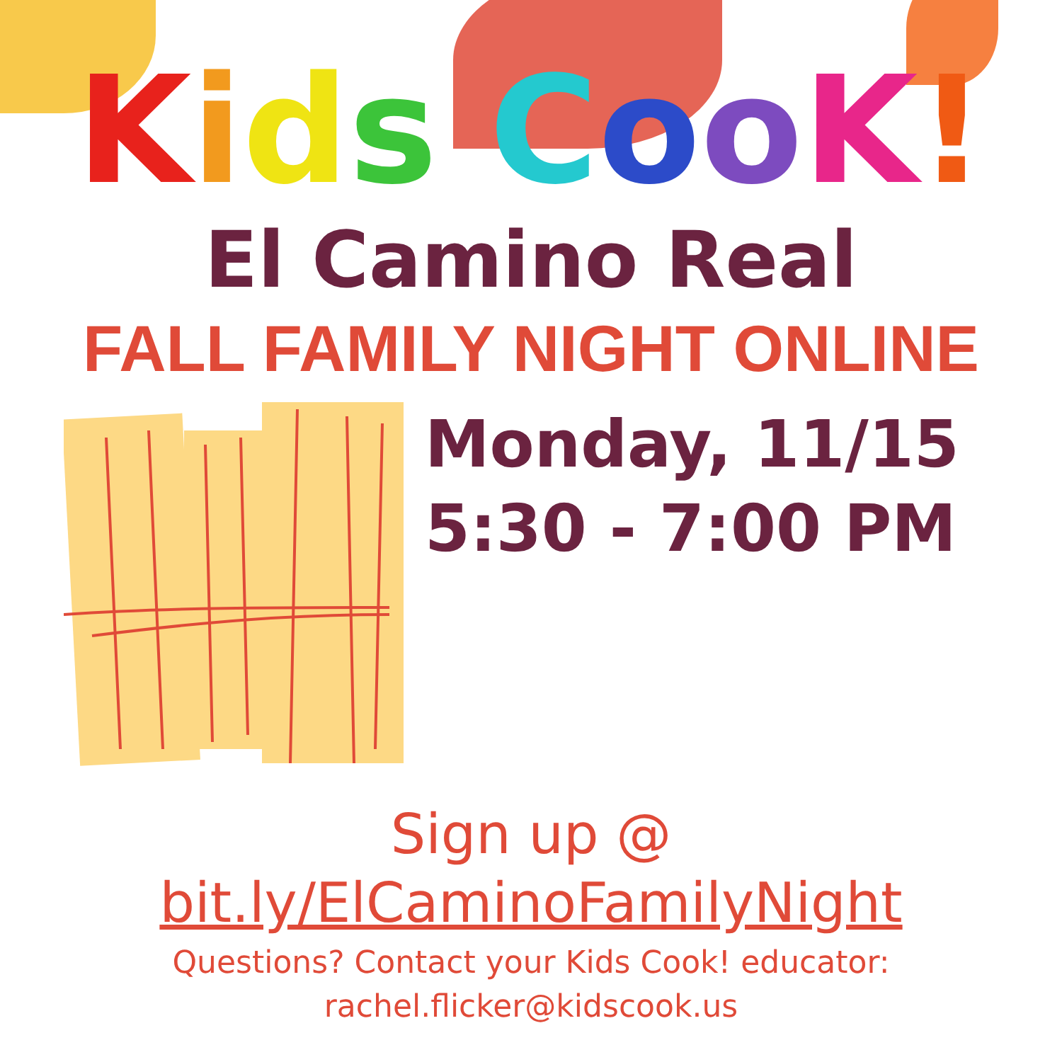Kids CooK!
El Camino Real
FALL FAMILY NIGHT ONLINE
Monday, 11/15
5:30 - 7:00 PM
Sign up @
bit.ly/ElCaminoFamilyNight
Questions? Contact your Kids Cook! educator:
rachel.flicker@kidscook.us